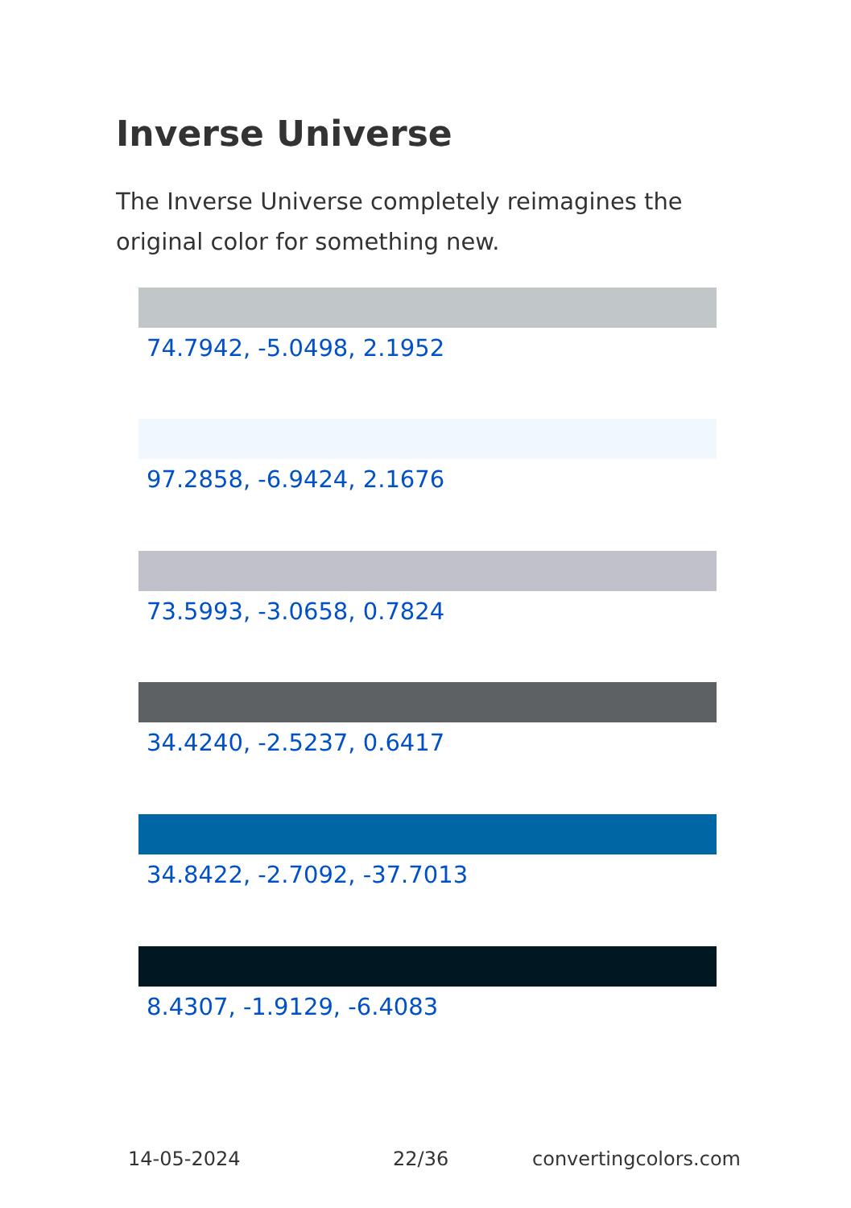Inverse Universe
The Inverse Universe completely reimagines the original color for something new.
74.7942, -5.0498, 2.1952
97.2858, -6.9424, 2.1676
73.5993, -3.0658, 0.7824
34.4240, -2.5237, 0.6417
34.8422, -2.7092, -37.7013
8.4307, -1.9129, -6.4083
14-05-2024 22/36 convertingcolors.com